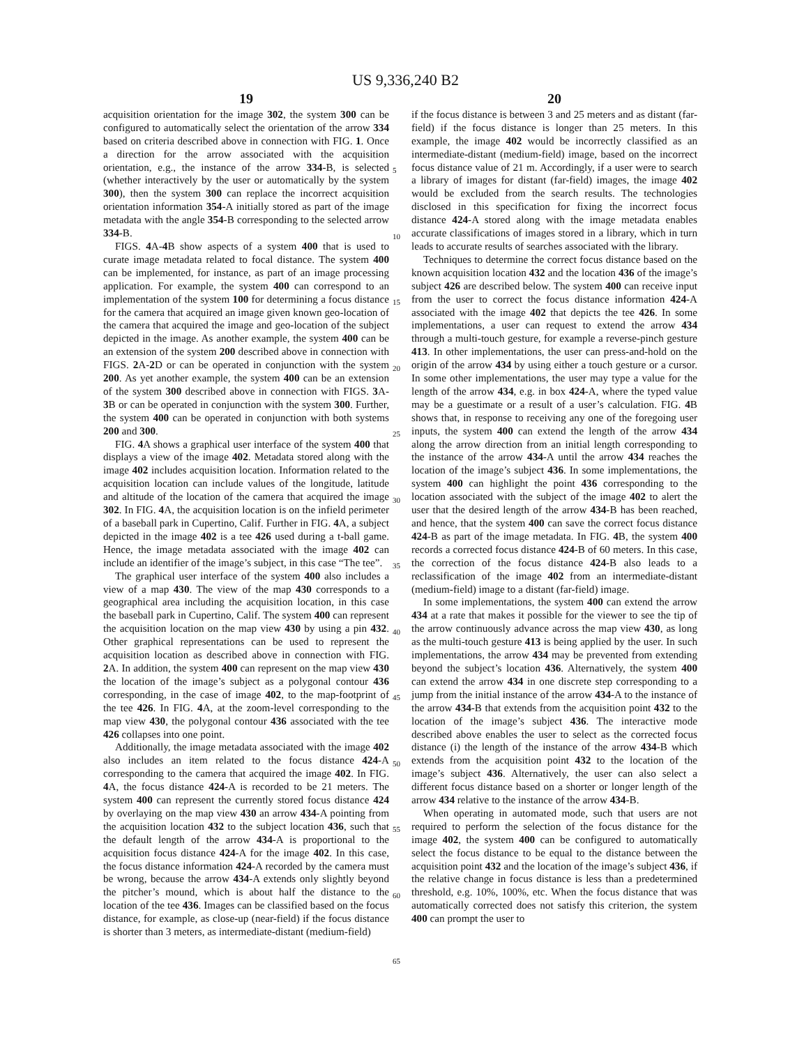US 9,336,240 B2
19
acquisition orientation for the image 302, the system 300 can be configured to automatically select the orientation of the arrow 334 based on criteria described above in connection with FIG. 1. Once a direction for the arrow associated with the acquisition orientation, e.g., the instance of the arrow 334-B, is selected (whether interactively by the user or automatically by the system 300), then the system 300 can replace the incorrect acquisition orientation information 354-A initially stored as part of the image metadata with the angle 354-B corresponding to the selected arrow 334-B.
FIGS. 4 A-4 B show aspects of a system 400 that is used to curate image metadata related to focal distance. The system 400 can be implemented, for instance, as part of an image processing application. For example, the system 400 can correspond to an implementation of the system 100 for determining a focus distance for the camera that acquired an image given known geo-location of the camera that acquired the image and geo-location of the subject depicted in the image. As another example, the system 400 can be an extension of the system 200 described above in connection with FIGS. 2 A-2 D or can be operated in conjunction with the system 200. As yet another example, the system 400 can be an extension of the system 300 described above in connection with FIGS. 3 A-3 B or can be operated in conjunction with the system 300. Further, the system 400 can be operated in conjunction with both systems 200 and 300.
FIG. 4 A shows a graphical user interface of the system 400 that displays a view of the image 402. Metadata stored along with the image 402 includes acquisition location. Information related to the acquisition location can include values of the longitude, latitude and altitude of the location of the camera that acquired the image 302. In FIG. 4 A, the acquisition location is on the infield perimeter of a baseball park in Cupertino, Calif. Further in FIG. 4 A, a subject depicted in the image 402 is a tee 426 used during a t-ball game. Hence, the image metadata associated with the image 402 can include an identifier of the image’s subject, in this case “The tee”.
The graphical user interface of the system 400 also includes a view of a map 430. The view of the map 430 corresponds to a geographical area including the acquisition location, in this case the baseball park in Cupertino, Calif. The system 400 can represent the acquisition location on the map view 430 by using a pin 432. Other graphical representations can be used to represent the acquisition location as described above in connection with FIG. 2 A. In addition, the system 400 can represent on the map view 430 the location of the image’s subject as a polygonal contour 436 corresponding, in the case of image 402, to the map-footprint of the tee 426. In FIG. 4 A, at the zoom-level corresponding to the map view 430, the polygonal contour 436 associated with the tee 426 collapses into one point.
Additionally, the image metadata associated with the image 402 also includes an item related to the focus distance 424-A corresponding to the camera that acquired the image 402. In FIG. 4 A, the focus distance 424-A is recorded to be 21 meters. The system 400 can represent the currently stored focus distance 424 by overlaying on the map view 430 an arrow 434-A pointing from the acquisition location 432 to the subject location 436, such that the default length of the arrow 434-A is proportional to the acquisition focus distance 424-A for the image 402. In this case, the focus distance information 424-A recorded by the camera must be wrong, because the arrow 434-A extends only slightly beyond the pitcher’s mound, which is about half the distance to the location of the tee 436. Images can be classified based on the focus distance, for example, as close-up (near-field) if the focus distance is shorter than 3 meters, as intermediate-distant (medium-field)
20
if the focus distance is between 3 and 25 meters and as distant (far-field) if the focus distance is longer than 25 meters. In this example, the image 402 would be incorrectly classified as an intermediate-distant (medium-field) image, based on the incorrect focus distance value of 21 m. Accordingly, if a user were to search a library of images for distant (far-field) images, the image 402 would be excluded from the search results. The technologies disclosed in this specification for fixing the incorrect focus distance 424-A stored along with the image metadata enables accurate classifications of images stored in a library, which in turn leads to accurate results of searches associated with the library.
Techniques to determine the correct focus distance based on the known acquisition location 432 and the location 436 of the image’s subject 426 are described below. The system 400 can receive input from the user to correct the focus distance information 424-A associated with the image 402 that depicts the tee 426. In some implementations, a user can request to extend the arrow 434 through a multi-touch gesture, for example a reverse-pinch gesture 413. In other implementations, the user can press-and-hold on the origin of the arrow 434 by using either a touch gesture or a cursor. In some other implementations, the user may type a value for the length of the arrow 434, e.g. in box 424-A, where the typed value may be a guestimate or a result of a user’s calculation. FIG. 4 B shows that, in response to receiving any one of the foregoing user inputs, the system 400 can extend the length of the arrow 434 along the arrow direction from an initial length corresponding to the instance of the arrow 434-A until the arrow 434 reaches the location of the image’s subject 436. In some implementations, the system 400 can highlight the point 436 corresponding to the location associated with the subject of the image 402 to alert the user that the desired length of the arrow 434-B has been reached, and hence, that the system 400 can save the correct focus distance 424-B as part of the image metadata. In FIG. 4 B, the system 400 records a corrected focus distance 424-B of 60 meters. In this case, the correction of the focus distance 424-B also leads to a reclassification of the image 402 from an intermediate-distant (medium-field) image to a distant (far-field) image.
In some implementations, the system 400 can extend the arrow 434 at a rate that makes it possible for the viewer to see the tip of the arrow continuously advance across the map view 430, as long as the multi-touch gesture 413 is being applied by the user. In such implementations, the arrow 434 may be prevented from extending beyond the subject’s location 436. Alternatively, the system 400 can extend the arrow 434 in one discrete step corresponding to a jump from the initial instance of the arrow 434-A to the instance of the arrow 434-B that extends from the acquisition point 432 to the location of the image’s subject 436. The interactive mode described above enables the user to select as the corrected focus distance (i) the length of the instance of the arrow 434-B which extends from the acquisition point 432 to the location of the image’s subject 436. Alternatively, the user can also select a different focus distance based on a shorter or longer length of the arrow 434 relative to the instance of the arrow 434-B.
When operating in automated mode, such that users are not required to perform the selection of the focus distance for the image 402, the system 400 can be configured to automatically select the focus distance to be equal to the distance between the acquisition point 432 and the location of the image’s subject 436, if the relative change in focus distance is less than a predetermined threshold, e.g. 10%, 100%, etc. When the focus distance that was automatically corrected does not satisfy this criterion, the system 400 can prompt the user to
5
10
15
20
25
30
35
40
45
50
55
60
65